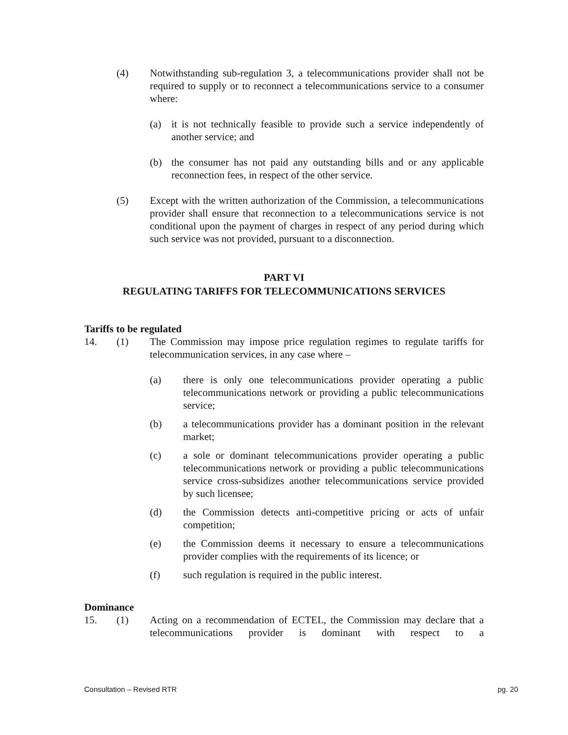(4) Notwithstanding sub-regulation 3, a telecommunications provider shall not be required to supply or to reconnect a telecommunications service to a consumer where:
(a) it is not technically feasible to provide such a service independently of another service; and
(b) the consumer has not paid any outstanding bills and or any applicable reconnection fees, in respect of the other service.
(5) Except with the written authorization of the Commission, a telecommunications provider shall ensure that reconnection to a telecommunications service is not conditional upon the payment of charges in respect of any period during which such service was not provided, pursuant to a disconnection.
PART VI
REGULATING TARIFFS FOR TELECOMMUNICATIONS SERVICES
Tariffs to be regulated
14. (1) The Commission may impose price regulation regimes to regulate tariffs for telecommunication services, in any case where –
(a) there is only one telecommunications provider operating a public telecommunications network or providing a public telecommunications service;
(b) a telecommunications provider has a dominant position in the relevant market;
(c) a sole or dominant telecommunications provider operating a public telecommunications network or providing a public telecommunications service cross-subsidizes another telecommunications service provided by such licensee;
(d) the Commission detects anti-competitive pricing or acts of unfair competition;
(e) the Commission deems it necessary to ensure a telecommunications provider complies with the requirements of its licence; or
(f) such regulation is required in the public interest.
Dominance
15. (1) Acting on a recommendation of ECTEL, the Commission may declare that a telecommunications provider is dominant with respect to a
Consultation – Revised RTR pg. 20